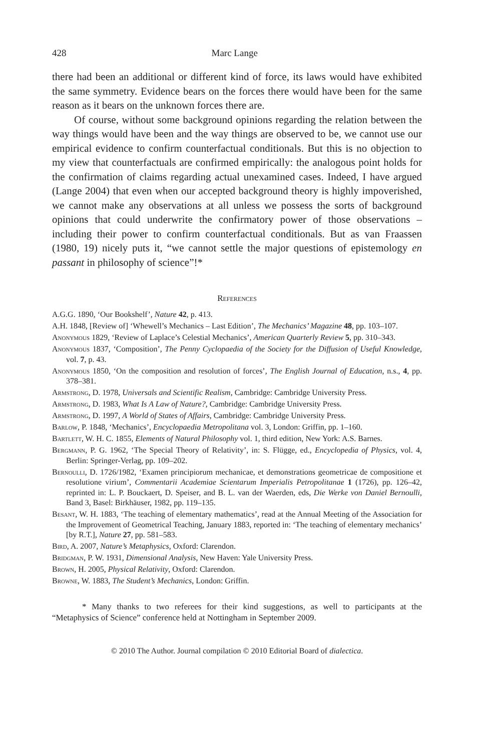428 Marc Lange
there had been an additional or different kind of force, its laws would have exhibited the same symmetry. Evidence bears on the forces there would have been for the same reason as it bears on the unknown forces there are.
Of course, without some background opinions regarding the relation between the way things would have been and the way things are observed to be, we cannot use our empirical evidence to confirm counterfactual conditionals. But this is no objection to my view that counterfactuals are confirmed empirically: the analogous point holds for the confirmation of claims regarding actual unexamined cases. Indeed, I have argued (Lange 2004) that even when our accepted background theory is highly impoverished, we cannot make any observations at all unless we possess the sorts of background opinions that could underwrite the confirmatory power of those observations – including their power to confirm counterfactual conditionals. But as van Fraassen (1980, 19) nicely puts it, “we cannot settle the major questions of epistemology en passant in philosophy of science”!*
References
A.G.G. 1890, ‘Our Bookshelf’, Nature 42, p. 413.
A.H. 1848, [Review of] ‘Whewell’s Mechanics – Last Edition’, The Mechanics’ Magazine 48, pp. 103–107.
Anonymous 1829, ‘Review of Laplace’s Celestial Mechanics’, American Quarterly Review 5, pp. 310–343.
Anonymous 1837, ‘Composition’, The Penny Cyclopaedia of the Society for the Diffusion of Useful Knowledge, vol. 7, p. 43.
Anonymous 1850, ‘On the composition and resolution of forces’, The English Journal of Education, n.s., 4, pp. 378–381.
Armstrong, D. 1978, Universals and Scientific Realism, Cambridge: Cambridge University Press.
Armstrong, D. 1983, What Is A Law of Nature?, Cambridge: Cambridge University Press.
Armstrong, D. 1997, A World of States of Affairs, Cambridge: Cambridge University Press.
Barlow, P. 1848, ‘Mechanics’, Encyclopaedia Metropolitana vol. 3, London: Griffin, pp. 1–160.
Bartlett, W. H. C. 1855, Elements of Natural Philosophy vol. 1, third edition, New York: A.S. Barnes.
Bergmann, P. G. 1962, ‘The Special Theory of Relativity’, in: S. Flügge, ed., Encyclopedia of Physics, vol. 4, Berlin: Springer-Verlag, pp. 109–202.
Bernoulli, D. 1726/1982, ‘Examen principiorum mechanicae, et demonstrations geometricae de compositione et resolutione virium’, Commentarii Academiae Scientarum Imperialis Petropolitanae 1 (1726), pp. 126–42, reprinted in: L. P. Bouckaert, D. Speiser, and B. L. van der Waerden, eds, Die Werke von Daniel Bernoulli, Band 3, Basel: Birkhäuser, 1982, pp. 119–135.
Besant, W. H. 1883, ‘The teaching of elementary mathematics’, read at the Annual Meeting of the Association for the Improvement of Geometrical Teaching, January 1883, reported in: ‘The teaching of elementary mechanics’ [by R.T.], Nature 27, pp. 581–583.
Bird, A. 2007, Nature’s Metaphysics, Oxford: Clarendon.
Bridgman, P. W. 1931, Dimensional Analysis, New Haven: Yale University Press.
Brown, H. 2005, Physical Relativity, Oxford: Clarendon.
Browne, W. 1883, The Student’s Mechanics, London: Griffin.
* Many thanks to two referees for their kind suggestions, as well to participants at the “Metaphysics of Science” conference held at Nottingham in September 2009.
© 2010 The Author. Journal compilation © 2010 Editorial Board of dialectica.